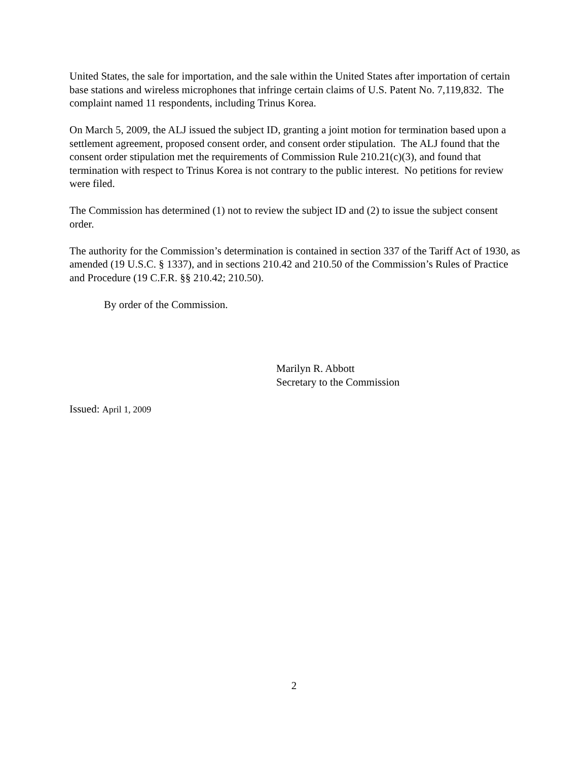United States, the sale for importation, and the sale within the United States after importation of certain base stations and wireless microphones that infringe certain claims of U.S. Patent No. 7,119,832. The complaint named 11 respondents, including Trinus Korea.
On March 5, 2009, the ALJ issued the subject ID, granting a joint motion for termination based upon a settlement agreement, proposed consent order, and consent order stipulation. The ALJ found that the consent order stipulation met the requirements of Commission Rule 210.21(c)(3), and found that termination with respect to Trinus Korea is not contrary to the public interest. No petitions for review were filed.
The Commission has determined (1) not to review the subject ID and (2) to issue the subject consent order.
The authority for the Commission’s determination is contained in section 337 of the Tariff Act of 1930, as amended (19 U.S.C. § 1337), and in sections 210.42 and 210.50 of the Commission’s Rules of Practice and Procedure (19 C.F.R. §§ 210.42; 210.50).
By order of the Commission.
Marilyn R. Abbott
Secretary to the Commission
Issued: April 1, 2009
2